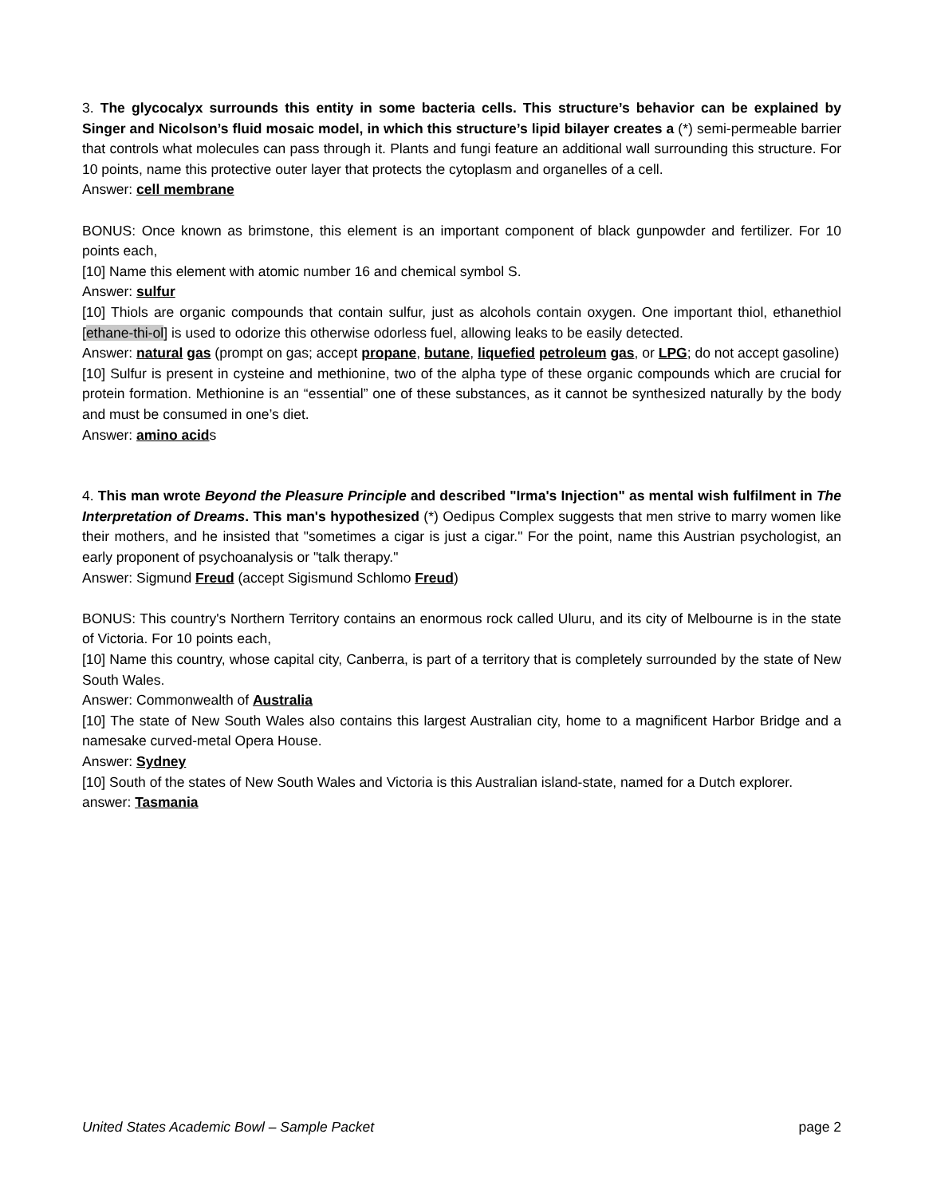3. The glycocalyx surrounds this entity in some bacteria cells. This structure’s behavior can be explained by Singer and Nicolson’s fluid mosaic model, in which this structure’s lipid bilayer creates a (*) semi-permeable barrier that controls what molecules can pass through it. Plants and fungi feature an additional wall surrounding this structure. For 10 points, name this protective outer layer that protects the cytoplasm and organelles of a cell.
Answer: cell membrane
BONUS: Once known as brimstone, this element is an important component of black gunpowder and fertilizer. For 10 points each,
[10] Name this element with atomic number 16 and chemical symbol S.
Answer: sulfur
[10] Thiols are organic compounds that contain sulfur, just as alcohols contain oxygen. One important thiol, ethanethiol [ethane-thi-ol] is used to odorize this otherwise odorless fuel, allowing leaks to be easily detected.
Answer: natural gas (prompt on gas; accept propane, butane, liquefied petroleum gas, or LPG; do not accept gasoline)
[10] Sulfur is present in cysteine and methionine, two of the alpha type of these organic compounds which are crucial for protein formation. Methionine is an “essential” one of these substances, as it cannot be synthesized naturally by the body and must be consumed in one’s diet.
Answer: amino acids
4. This man wrote Beyond the Pleasure Principle and described "Irma's Injection" as mental wish fulfilment in The Interpretation of Dreams. This man's hypothesized (*) Oedipus Complex suggests that men strive to marry women like their mothers, and he insisted that "sometimes a cigar is just a cigar." For the point, name this Austrian psychologist, an early proponent of psychoanalysis or "talk therapy."
Answer: Sigmund Freud (accept Sigismund Schlomo Freud)
BONUS: This country's Northern Territory contains an enormous rock called Uluru, and its city of Melbourne is in the state of Victoria. For 10 points each,
[10] Name this country, whose capital city, Canberra, is part of a territory that is completely surrounded by the state of New South Wales.
Answer: Commonwealth of Australia
[10] The state of New South Wales also contains this largest Australian city, home to a magnificent Harbor Bridge and a namesake curved-metal Opera House.
Answer: Sydney
[10] South of the states of New South Wales and Victoria is this Australian island-state, named for a Dutch explorer.
answer: Tasmania
United States Academic Bowl – Sample Packet page 2